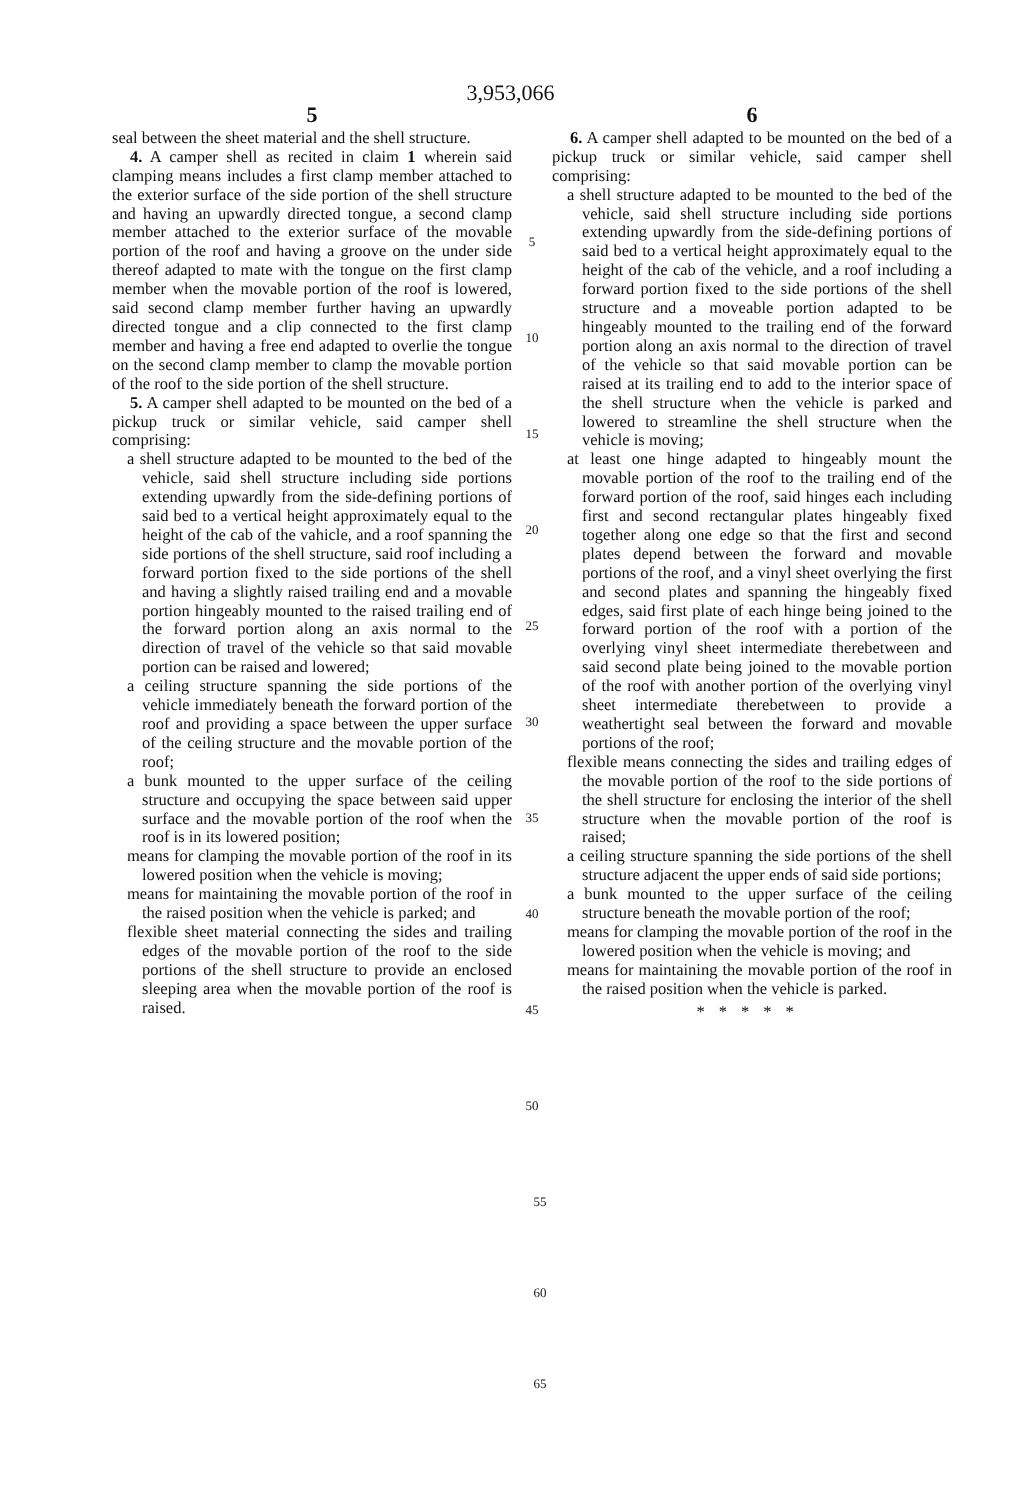3,953,066
5
seal between the sheet material and the shell structure.
4. A camper shell as recited in claim 1 wherein said clamping means includes a first clamp member attached to the exterior surface of the side portion of the shell structure and having an upwardly directed tongue, a second clamp member attached to the exterior surface of the movable portion of the roof and having a groove on the under side thereof adapted to mate with the tongue on the first clamp member when the movable portion of the roof is lowered, said second clamp member further having an upwardly directed tongue and a clip connected to the first clamp member and having a free end adapted to overlie the tongue on the second clamp member to clamp the movable portion of the roof to the side portion of the shell structure.
5. A camper shell adapted to be mounted on the bed of a pickup truck or similar vehicle, said camper shell comprising:
a shell structure adapted to be mounted to the bed of the vehicle, said shell structure including side portions extending upwardly from the side-defining portions of said bed to a vertical height approximately equal to the height of the cab of the vahicle, and a roof spanning the side portions of the shell structure, said roof including a forward portion fixed to the side portions of the shell and having a slightly raised trailing end and a movable portion hingeably mounted to the raised trailing end of the forward portion along an axis normal to the direction of travel of the vehicle so that said movable portion can be raised and lowered;
a ceiling structure spanning the side portions of the vehicle immediately beneath the forward portion of the roof and providing a space between the upper surface of the ceiling structure and the movable portion of the roof;
a bunk mounted to the upper surface of the ceiling structure and occupying the space between said upper surface and the movable portion of the roof when the roof is in its lowered position;
means for clamping the movable portion of the roof in its lowered position when the vehicle is moving;
means for maintaining the movable portion of the roof in the raised position when the vehicle is parked; and
flexible sheet material connecting the sides and trailing edges of the movable portion of the roof to the side portions of the shell structure to provide an enclosed sleeping area when the movable portion of the roof is raised.
5
10
15
20
25
30
35
40
45
50
6
6. A camper shell adapted to be mounted on the bed of a pickup truck or similar vehicle, said camper shell comprising:
a shell structure adapted to be mounted to the bed of the vehicle, said shell structure including side portions extending upwardly from the side-defining portions of said bed to a vertical height approximately equal to the height of the cab of the vehicle, and a roof including a forward portion fixed to the side portions of the shell structure and a moveable portion adapted to be hingeably mounted to the trailing end of the forward portion along an axis normal to the direction of travel of the vehicle so that said movable portion can be raised at its trailing end to add to the interior space of the shell structure when the vehicle is parked and lowered to streamline the shell structure when the vehicle is moving;
at least one hinge adapted to hingeably mount the movable portion of the roof to the trailing end of the forward portion of the roof, said hinges each including first and second rectangular plates hingeably fixed together along one edge so that the first and second plates depend between the forward and movable portions of the roof, and a vinyl sheet overlying the first and second plates and spanning the hingeably fixed edges, said first plate of each hinge being joined to the forward portion of the roof with a portion of the overlying vinyl sheet intermediate therebetween and said second plate being joined to the movable portion of the roof with another portion of the overlying vinyl sheet intermediate therebetween to provide a weathertight seal between the forward and movable portions of the roof;
flexible means connecting the sides and trailing edges of the movable portion of the roof to the side portions of the shell structure for enclosing the interior of the shell structure when the movable portion of the roof is raised;
a ceiling structure spanning the side portions of the shell structure adjacent the upper ends of said side portions;
a bunk mounted to the upper surface of the ceiling structure beneath the movable portion of the roof;
means for clamping the movable portion of the roof in the lowered position when the vehicle is moving; and
means for maintaining the movable portion of the roof in the raised position when the vehicle is parked.
*****
55
60
65